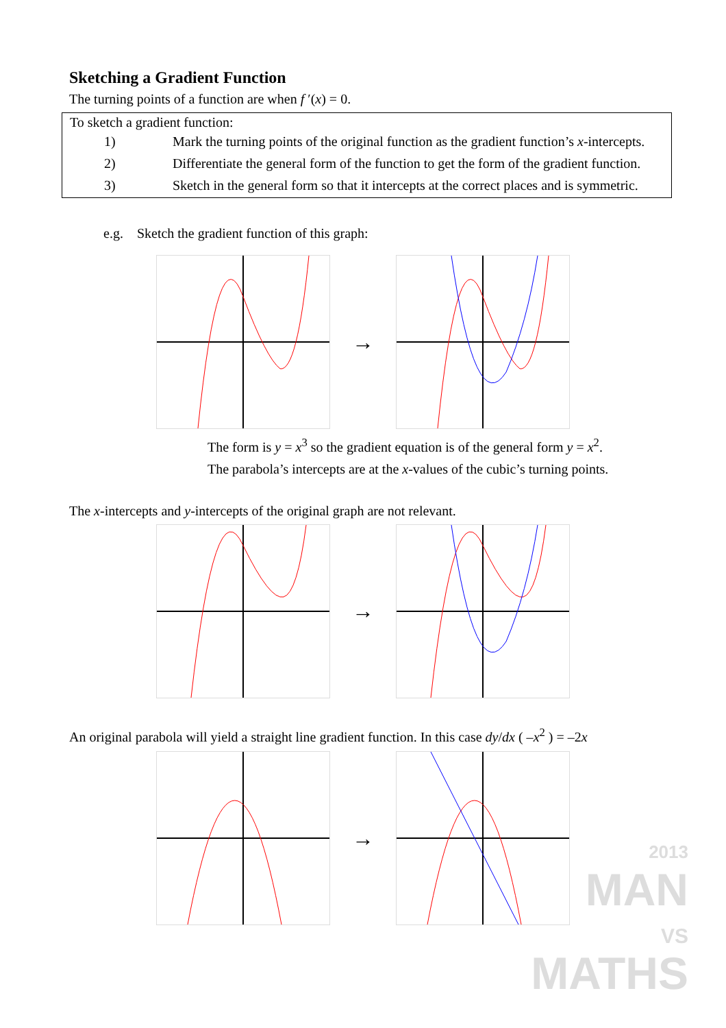Sketching a Gradient Function
The turning points of a function are when f ′(x) = 0.
To sketch a gradient function:
1) Mark the turning points of the original function as the gradient function’s x-intercepts.
2) Differentiate the general form of the function to get the form of the gradient function.
3) Sketch in the general form so that it intercepts at the correct places and is symmetric.
e.g. Sketch the gradient function of this graph:
→
The form is y = x<sup>3</sup> so the gradient equation is of the general form y = x<sup>2</sup>.
The parabola’s intercepts are at the x-values of the cubic’s turning points.
The x-intercepts and y-intercepts of the original graph are not relevant.
→
An original parabola will yield a straight line gradient function. In this case dy/dx ( –x<sup>2</sup> ) = –2x
→
2013
MAN
VS
MATHS